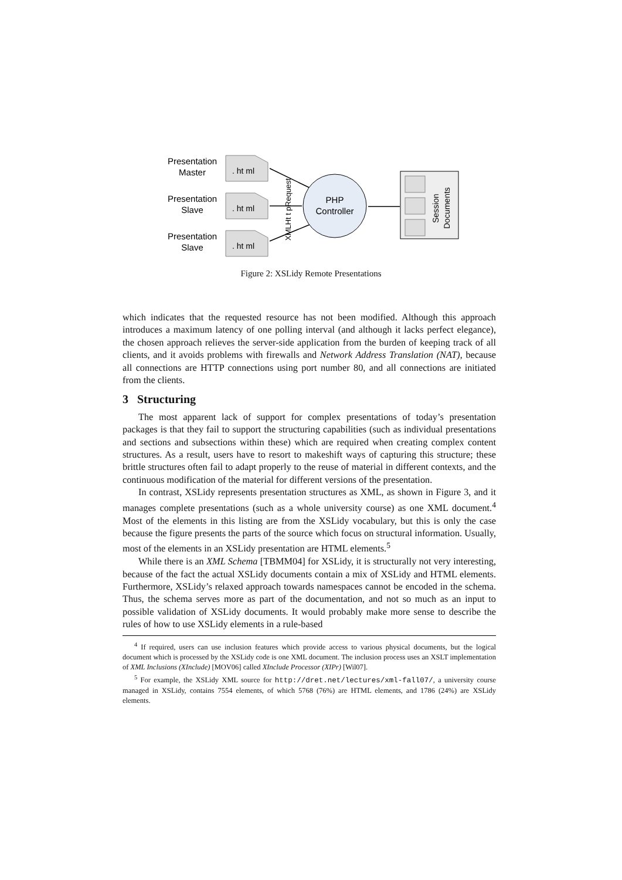Presentation
Master
Presentation
Slave
Presentation
Slave
. ht ml
. ht ml
. ht ml
XMLHt t pRequest
PHP
Controller
Session
Documents
Figure 2: XSLidy Remote Presentations
which indicates that the requested resource has not been modified. Although this approach introduces a maximum latency of one polling interval (and although it lacks perfect elegance), the chosen approach relieves the server-side application from the burden of keeping track of all clients, and it avoids problems with firewalls and Network Address Translation (NAT), because all connections are HTTP connections using port number 80, and all connections are initiated from the clients.
3 Structuring
The most apparent lack of support for complex presentations of today’s presentation packages is that they fail to support the structuring capabilities (such as individual presentations and sections and subsections within these) which are required when creating complex content structures. As a result, users have to resort to makeshift ways of capturing this structure; these brittle structures often fail to adapt properly to the reuse of material in different contexts, and the continuous modification of the material for different versions of the presentation.
In contrast, XSLidy represents presentation structures as XML, as shown in Figure 3, and it manages complete presentations (such as a whole university course) as one XML document.<sup>4</sup> Most of the elements in this listing are from the XSLidy vocabulary, but this is only the case because the figure presents the parts of the source which focus on structural information. Usually, most of the elements in an XSLidy presentation are HTML elements.<sup>5</sup>
While there is an XML Schema [TBMM04] for XSLidy, it is structurally not very interesting, because of the fact the actual XSLidy documents contain a mix of XSLidy and HTML elements. Furthermore, XSLidy’s relaxed approach towards namespaces cannot be encoded in the schema. Thus, the schema serves more as part of the documentation, and not so much as an input to possible validation of XSLidy documents. It would probably make more sense to describe the rules of how to use XSLidy elements in a rule-based
<sup>4</sup> If required, users can use inclusion features which provide access to various physical documents, but the logical document which is processed by the XSLidy code is one XML document. The inclusion process uses an XSLT implementation of XML Inclusions (XInclude) [MOV06] called XInclude Processor (XIPr) [Wil07].
<sup>5</sup> For example, the XSLidy XML source for http://dret.net/lectures/xml-fall07/, a university course managed in XSLidy, contains 7554 elements, of which 5768 (76%) are HTML elements, and 1786 (24%) are XSLidy elements.